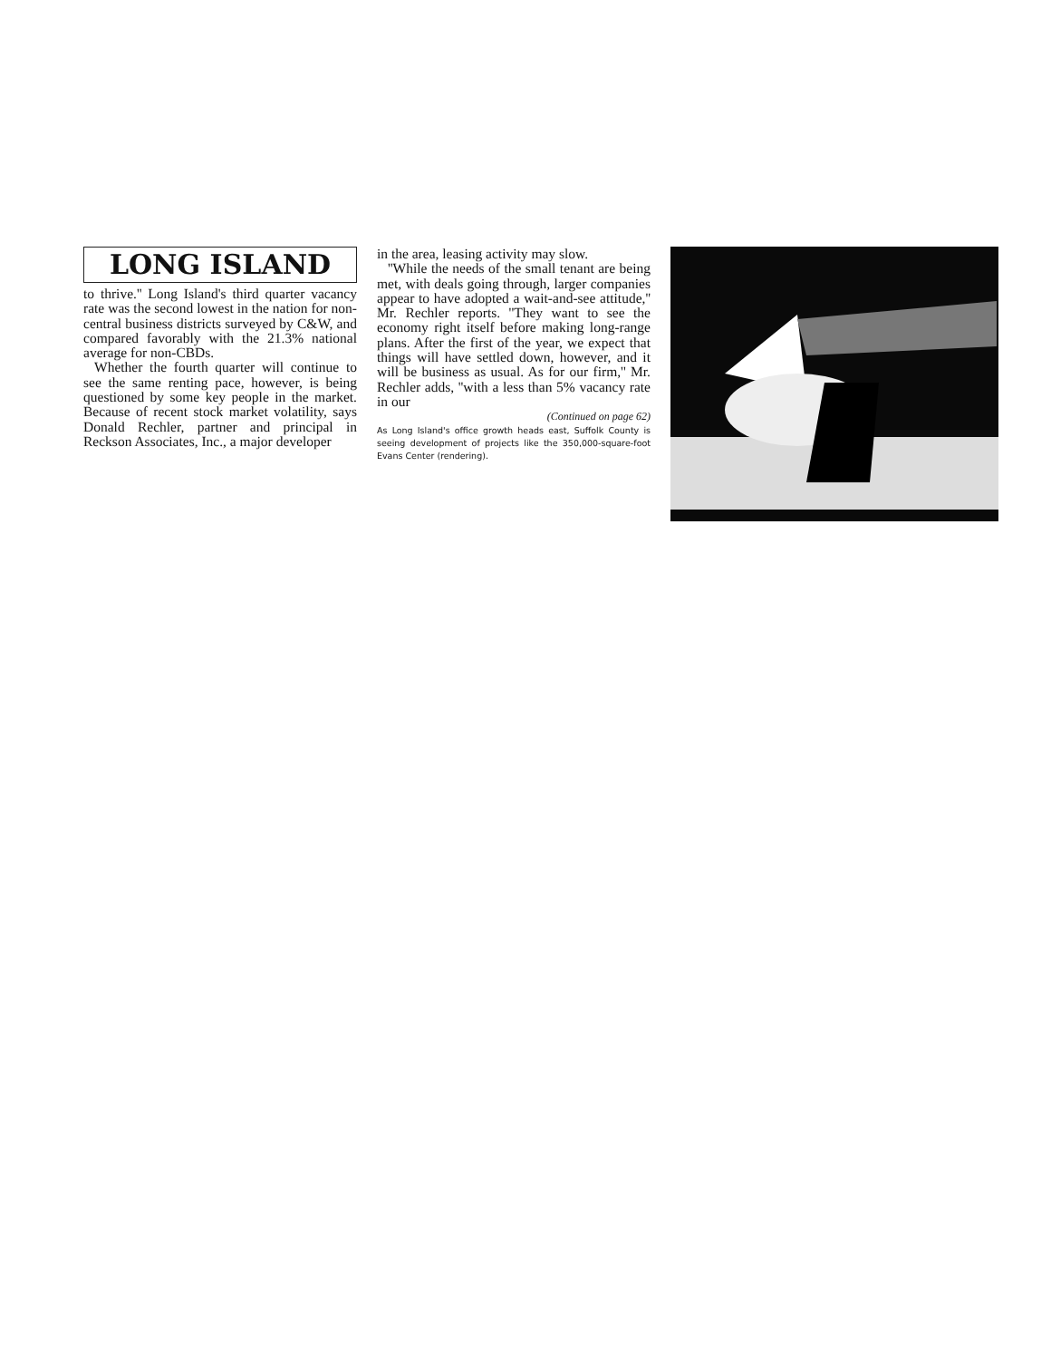LONG ISLAND
to thrive.'' Long Island's third quarter vacancy rate was the second lowest in the nation for non-central business districts surveyed by C&W, and compared favorably with the 21.3% national average for non-CBDs.
Whether the fourth quarter will continue to see the same renting pace, however, is being questioned by some key people in the market. Because of recent stock market volatility, says Donald Rechler, partner and principal in Reckson Associates, Inc., a major developer
in the area, leasing activity may slow.
''While the needs of the small tenant are being met, with deals going through, larger companies appear to have adopted a wait-and-see attitude,'' Mr. Rechler reports. ''They want to see the economy right itself before making long-range plans. After the first of the year, we expect that things will have settled down, however, and it will be business as usual. As for our firm,'' Mr. Rechler adds, ''with a less than 5% vacancy rate in our
(Continued on page 62)
As Long Island's office growth heads east, Suffolk County is seeing development of projects like the 350,000-square-foot Evans Center (rendering).